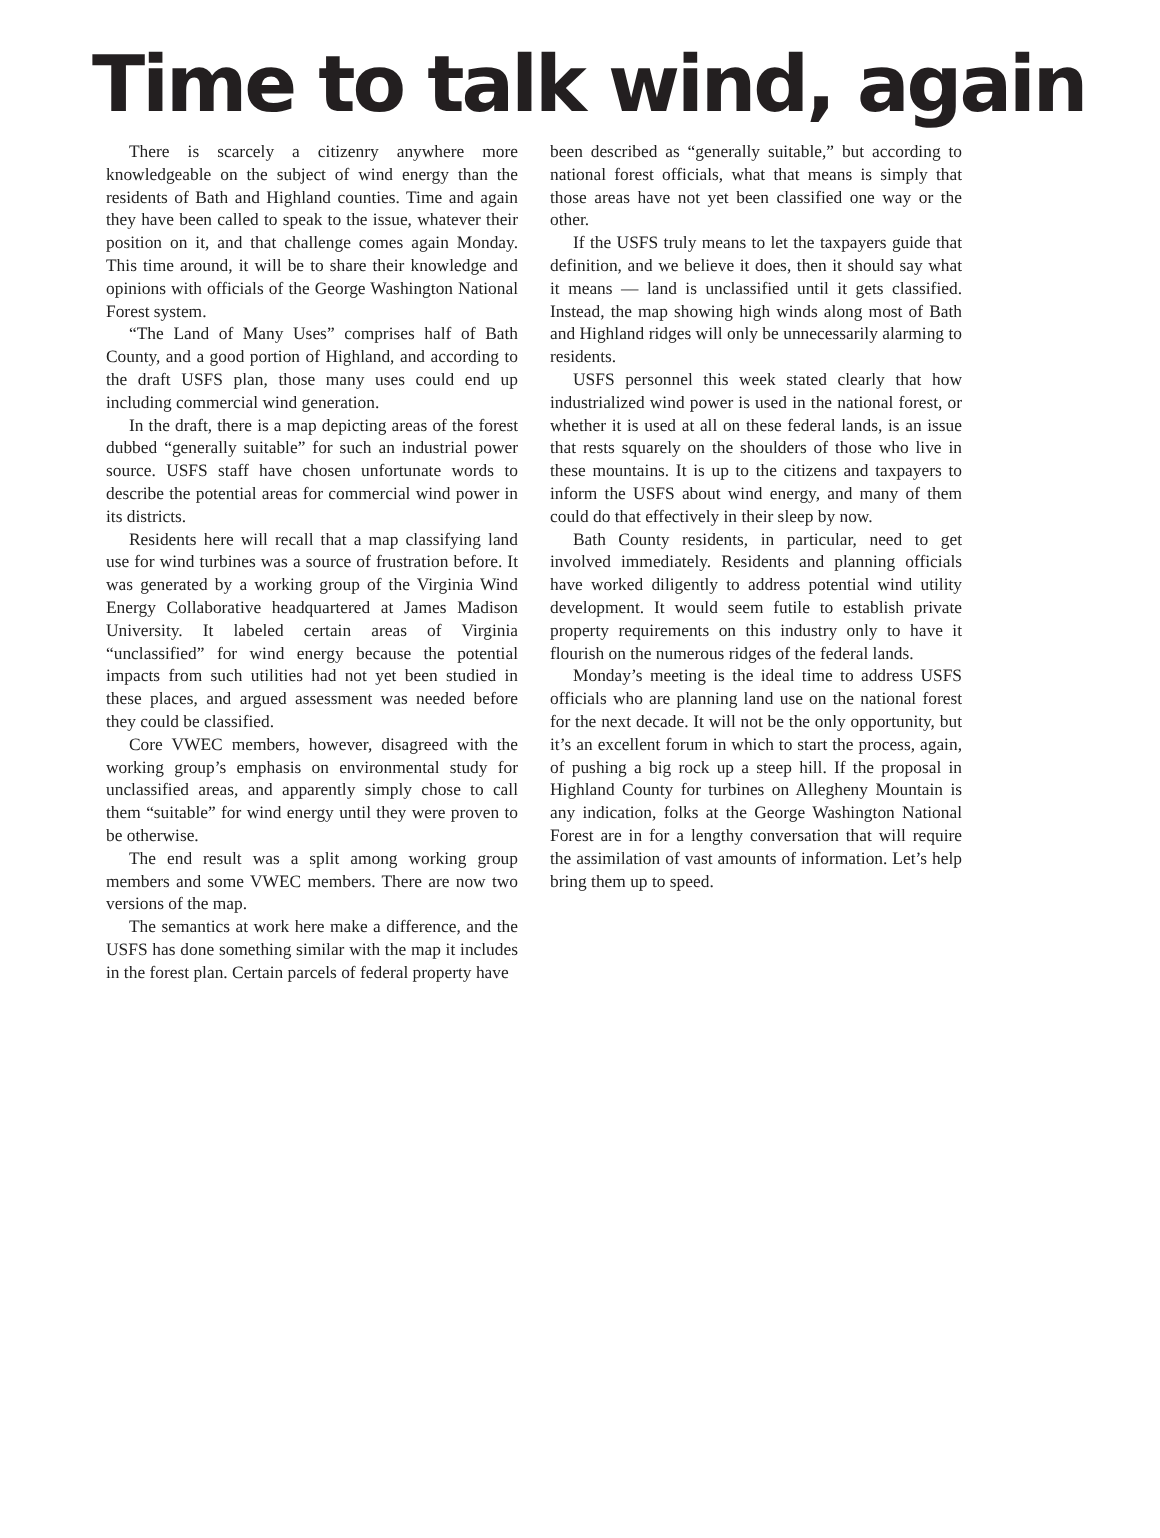Time to talk wind, again
There is scarcely a citizenry anywhere more knowledgeable on the subject of wind energy than the residents of Bath and Highland counties. Time and again they have been called to speak to the issue, whatever their position on it, and that challenge comes again Monday. This time around, it will be to share their knowledge and opinions with officials of the George Washington National Forest system.
“The Land of Many Uses” comprises half of Bath County, and a good portion of Highland, and according to the draft USFS plan, those many uses could end up including commercial wind generation.
In the draft, there is a map depicting areas of the forest dubbed “generally suitable” for such an industrial power source. USFS staff have chosen unfortunate words to describe the potential areas for commercial wind power in its districts.
Residents here will recall that a map classifying land use for wind turbines was a source of frustration before. It was generated by a working group of the Virginia Wind Energy Collaborative headquartered at James Madison University. It labeled certain areas of Virginia “unclassified” for wind energy because the potential impacts from such utilities had not yet been studied in these places, and argued assessment was needed before they could be classified.
Core VWEC members, however, disagreed with the working group’s emphasis on environmental study for unclassified areas, and apparently simply chose to call them “suitable” for wind energy until they were proven to be otherwise.
The end result was a split among working group members and some VWEC members. There are now two versions of the map.
The semantics at work here make a difference, and the USFS has done something similar with the map it includes in the forest plan. Certain parcels of federal property have
been described as “generally suitable,” but according to national forest officials, what that means is simply that those areas have not yet been classified one way or the other.
If the USFS truly means to let the taxpayers guide that definition, and we believe it does, then it should say what it means — land is unclassified until it gets classified. Instead, the map showing high winds along most of Bath and Highland ridges will only be unnecessarily alarming to residents.
USFS personnel this week stated clearly that how industrialized wind power is used in the national forest, or whether it is used at all on these federal lands, is an issue that rests squarely on the shoulders of those who live in these mountains. It is up to the citizens and taxpayers to inform the USFS about wind energy, and many of them could do that effectively in their sleep by now.
Bath County residents, in particular, need to get involved immediately. Residents and planning officials have worked diligently to address potential wind utility development. It would seem futile to establish private property requirements on this industry only to have it flourish on the numerous ridges of the federal lands.
Monday’s meeting is the ideal time to address USFS officials who are planning land use on the national forest for the next decade. It will not be the only opportunity, but it’s an excellent forum in which to start the process, again, of pushing a big rock up a steep hill. If the proposal in Highland County for turbines on Allegheny Mountain is any indication, folks at the George Washington National Forest are in for a lengthy conversation that will require the assimilation of vast amounts of information. Let’s help bring them up to speed.